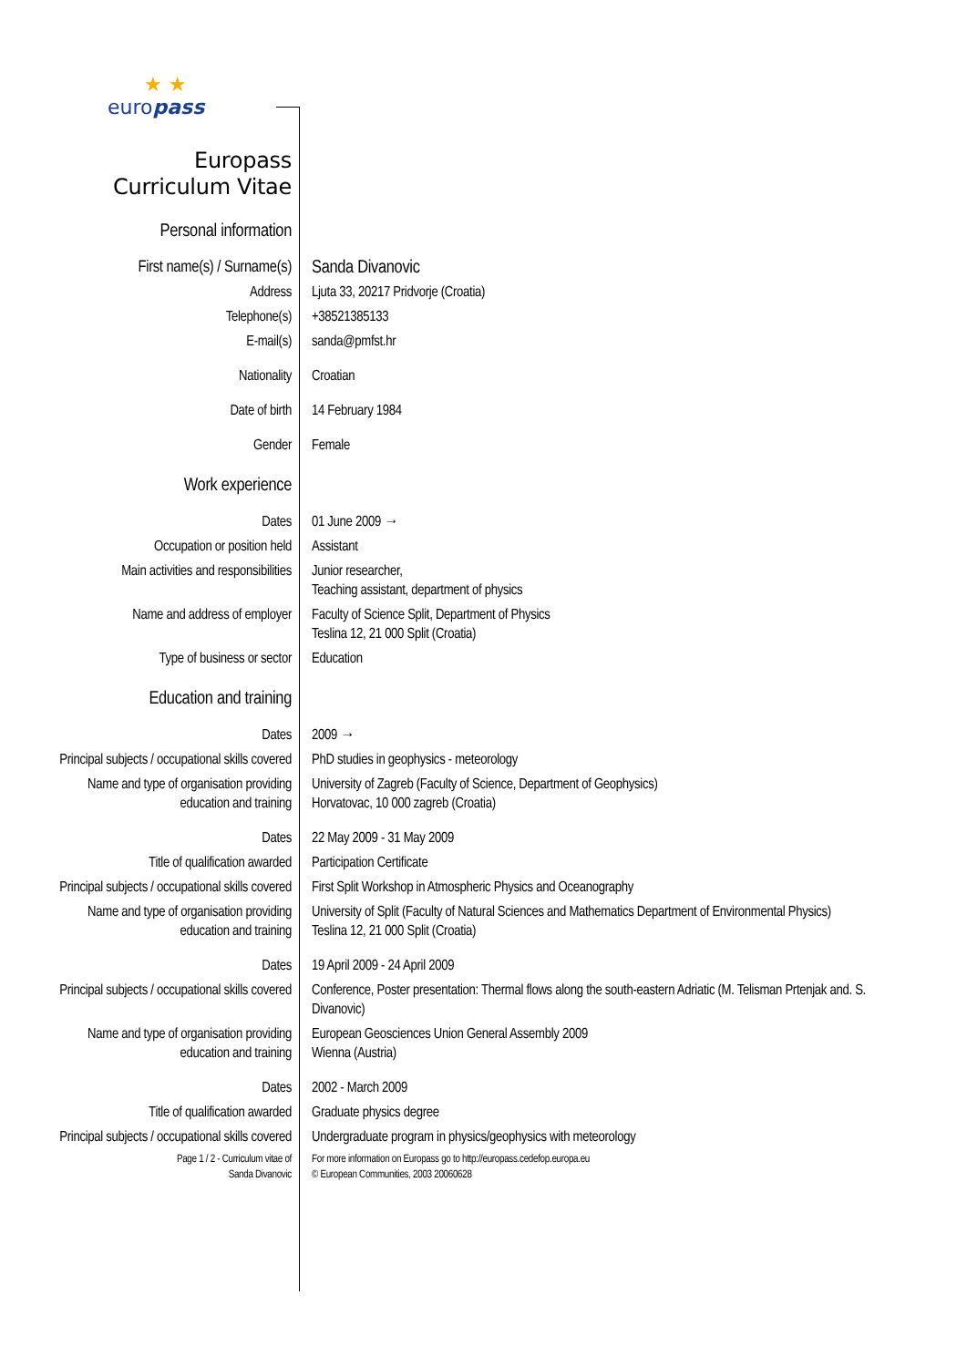★ ★
europass
| Europass Curriculum Vitae | |
| Personal information | |
| First name(s) / Surname(s) | Sanda Divanovic |
| Address | Ljuta 33, 20217 Pridvorje (Croatia) |
| Telephone(s) | +38521385133 |
| E-mail(s) | sanda@pmfst.hr |
| Nationality | Croatian |
| Date of birth | 14 February 1984 |
| Gender | Female |
| Work experience | |
| Dates | 01 June 2009 → |
| Occupation or position held | Assistant |
| Main activities and responsibilities | Junior researcher, Teaching assistant, department of physics |
| Name and address of employer | Faculty of Science Split, Department of Physics Teslina 12, 21 000 Split (Croatia) |
| Type of business or sector | Education |
| Education and training | |
| Dates | 2009 → |
| Principal subjects / occupational skills covered | PhD studies in geophysics - meteorology |
| Name and type of organisation providing education and training | University of Zagreb (Faculty of Science, Department of Geophysics) Horvatovac, 10 000 zagreb (Croatia) |
| Dates | 22 May 2009 - 31 May 2009 |
| Title of qualification awarded | Participation Certificate |
| Principal subjects / occupational skills covered | First Split Workshop in Atmospheric Physics and Oceanography |
| Name and type of organisation providing education and training | University of Split (Faculty of Natural Sciences and Mathematics Department of Environmental Physics) Teslina 12, 21 000 Split (Croatia) |
| Dates | 19 April 2009 - 24 April 2009 |
| Principal subjects / occupational skills covered | Conference, Poster presentation: Thermal flows along the south-eastern Adriatic (M. Telisman Prtenjak and. S. Divanovic) |
| Name and type of organisation providing education and training | European Geosciences Union General Assembly 2009 Wienna (Austria) |
| Dates | 2002 - March 2009 |
| Title of qualification awarded | Graduate physics degree |
| Principal subjects / occupational skills covered | Undergraduate program in physics/geophysics with meteorology |
| Page 1 / 2 - Curriculum vitae of Sanda Divanovic | For more information on Europass go to http://europass.cedefop.europa.eu © European Communities, 2003 20060628 |